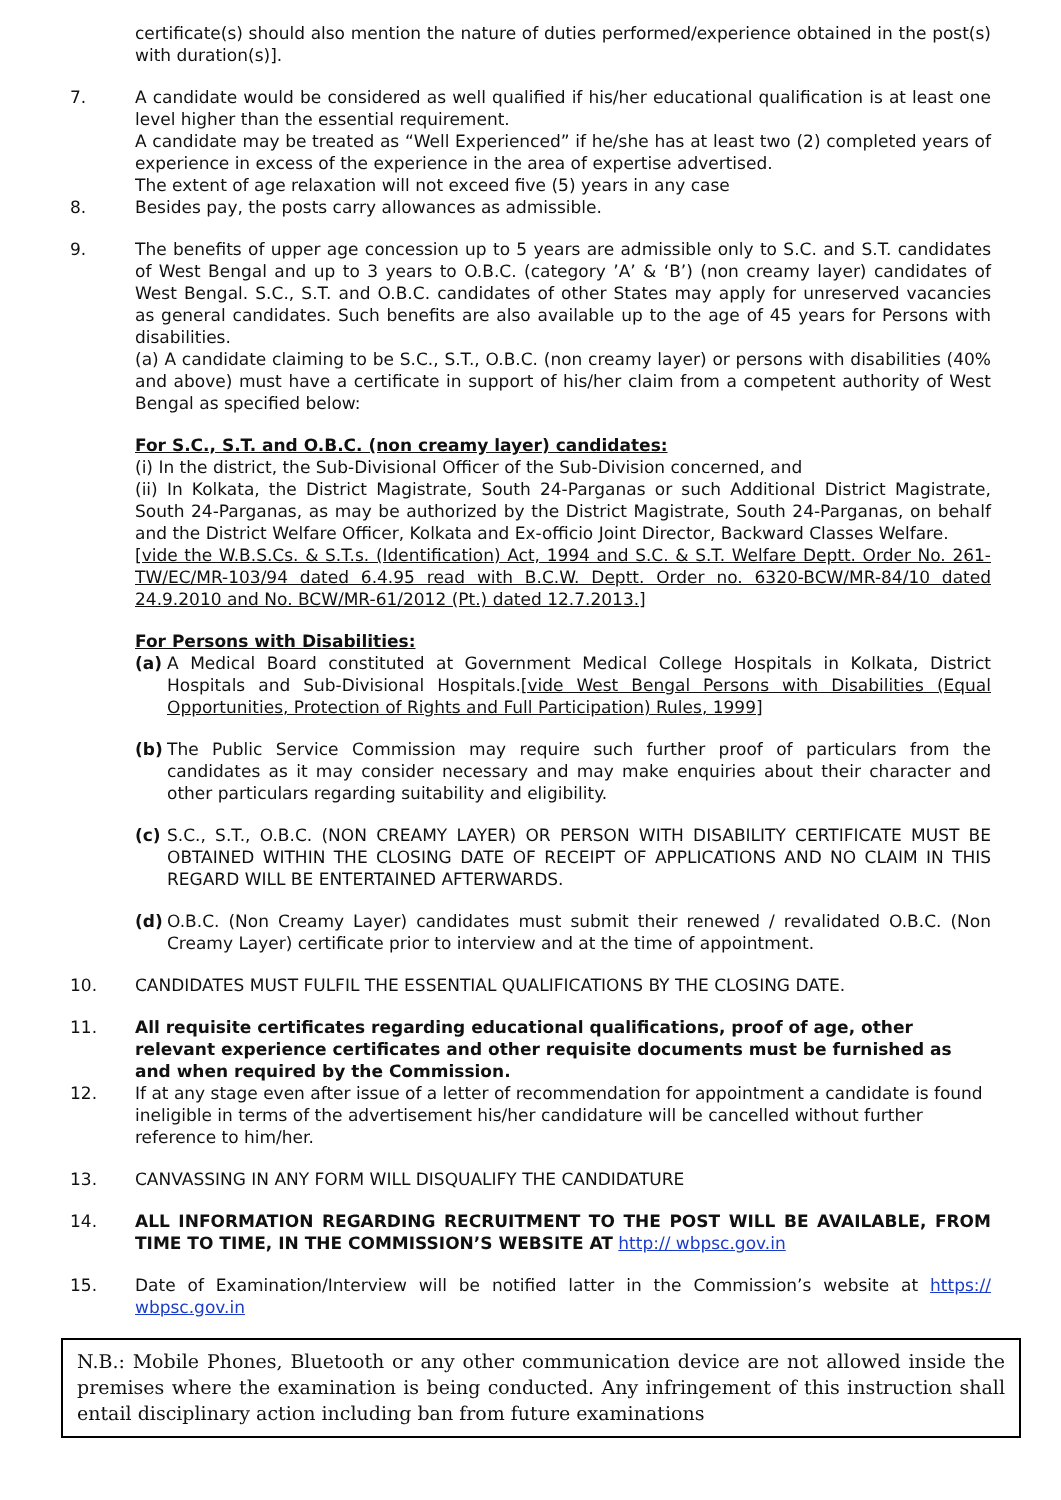certificate(s) should also mention the nature of duties performed/experience obtained in the post(s) with duration(s)].
7. A candidate would be considered as well qualified if his/her educational qualification is at least one level higher than the essential requirement.
A candidate may be treated as “Well Experienced” if he/she has at least two (2) completed years of experience in excess of the experience in the area of expertise advertised.
The extent of age relaxation will not exceed five (5) years in any case
8. Besides pay, the posts carry allowances as admissible.
9. The benefits of upper age concession up to 5 years are admissible only to S.C. and S.T. candidates of West Bengal and up to 3 years to O.B.C. (category ’A’ & ‘B’) (non creamy layer) candidates of West Bengal. S.C., S.T. and O.B.C. candidates of other States may apply for unreserved vacancies as general candidates. Such benefits are also available up to the age of 45 years for Persons with disabilities.
(a) A candidate claiming to be S.C., S.T., O.B.C. (non creamy layer) or persons with disabilities (40% and above) must have a certificate in support of his/her claim from a competent authority of West Bengal as specified below:
For S.C., S.T. and O.B.C. (non creamy layer) candidates:
(i) In the district, the Sub-Divisional Officer of the Sub-Division concerned, and
(ii) In Kolkata, the District Magistrate, South 24-Parganas or such Additional District Magistrate, South 24-Parganas, as may be authorized by the District Magistrate, South 24-Parganas, on behalf and the District Welfare Officer, Kolkata and Ex-officio Joint Director, Backward Classes Welfare.
[vide the W.B.S.Cs. & S.T.s. (Identification) Act, 1994 and S.C. & S.T. Welfare Deptt. Order No. 261-TW/EC/MR-103/94 dated 6.4.95 read with B.C.W. Deptt. Order no. 6320-BCW/MR-84/10 dated 24.9.2010 and No. BCW/MR-61/2012 (Pt.) dated 12.7.2013.]
For Persons with Disabilities:
(a) A Medical Board constituted at Government Medical College Hospitals in Kolkata, District Hospitals and Sub-Divisional Hospitals.[vide West Bengal Persons with Disabilities (Equal Opportunities, Protection of Rights and Full Participation) Rules, 1999]
(b) The Public Service Commission may require such further proof of particulars from the candidates as it may consider necessary and may make enquiries about their character and other particulars regarding suitability and eligibility.
(c) S.C., S.T., O.B.C. (NON CREAMY LAYER) OR PERSON WITH DISABILITY CERTIFICATE MUST BE OBTAINED WITHIN THE CLOSING DATE OF RECEIPT OF APPLICATIONS AND NO CLAIM IN THIS REGARD WILL BE ENTERTAINED AFTERWARDS.
(d) O.B.C. (Non Creamy Layer) candidates must submit their renewed / revalidated O.B.C. (Non Creamy Layer) certificate prior to interview and at the time of appointment.
10. CANDIDATES MUST FULFIL THE ESSENTIAL QUALIFICATIONS BY THE CLOSING DATE.
11. All requisite certificates regarding educational qualifications, proof of age, other relevant experience certificates and other requisite documents must be furnished as and when required by the Commission.
12. If at any stage even after issue of a letter of recommendation for appointment a candidate is found ineligible in terms of the advertisement his/her candidature will be cancelled without further reference to him/her.
13. CANVASSING IN ANY FORM WILL DISQUALIFY THE CANDIDATURE
14. ALL INFORMATION REGARDING RECRUITMENT TO THE POST WILL BE AVAILABLE, FROM TIME TO TIME, IN THE COMMISSION’S WEBSITE AT http:// wbpsc.gov.in
15. Date of Examination/Interview will be notified latter in the Commission’s website at https:// wbpsc.gov.in
N.B.: Mobile Phones, Bluetooth or any other communication device are not allowed inside the premises where the examination is being conducted. Any infringement of this instruction shall entail disciplinary action including ban from future examinations